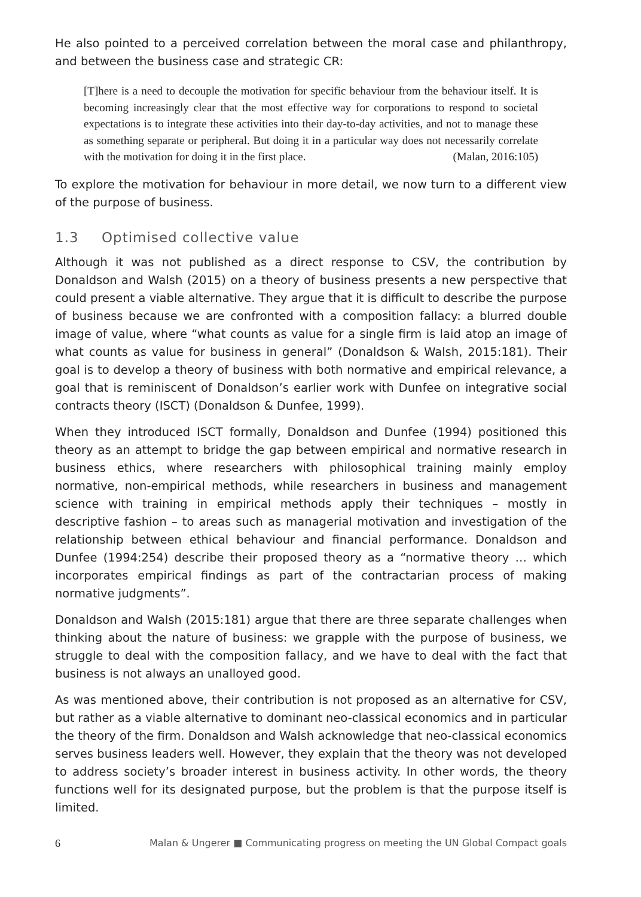He also pointed to a perceived correlation between the moral case and philanthropy, and between the business case and strategic CR:
[T]here is a need to decouple the motivation for specific behaviour from the behaviour itself. It is becoming increasingly clear that the most effective way for corporations to respond to societal expectations is to integrate these activities into their day-to-day activities, and not to manage these as something separate or peripheral. But doing it in a particular way does not necessarily correlate with the motivation for doing it in the first place. (Malan, 2016:105)
To explore the motivation for behaviour in more detail, we now turn to a different view of the purpose of business.
1.3 Optimised collective value
Although it was not published as a direct response to CSV, the contribution by Donaldson and Walsh (2015) on a theory of business presents a new perspective that could present a viable alternative. They argue that it is difficult to describe the purpose of business because we are confronted with a composition fallacy: a blurred double image of value, where “what counts as value for a single firm is laid atop an image of what counts as value for business in general” (Donaldson & Walsh, 2015:181). Their goal is to develop a theory of business with both normative and empirical relevance, a goal that is reminiscent of Donaldson’s earlier work with Dunfee on integrative social contracts theory (ISCT) (Donaldson & Dunfee, 1999).
When they introduced ISCT formally, Donaldson and Dunfee (1994) positioned this theory as an attempt to bridge the gap between empirical and normative research in business ethics, where researchers with philosophical training mainly employ normative, non-empirical methods, while researchers in business and management science with training in empirical methods apply their techniques – mostly in descriptive fashion – to areas such as managerial motivation and investigation of the relationship between ethical behaviour and financial performance. Donaldson and Dunfee (1994:254) describe their proposed theory as a “normative theory … which incorporates empirical findings as part of the contractarian process of making normative judgments”.
Donaldson and Walsh (2015:181) argue that there are three separate challenges when thinking about the nature of business: we grapple with the purpose of business, we struggle to deal with the composition fallacy, and we have to deal with the fact that business is not always an unalloyed good.
As was mentioned above, their contribution is not proposed as an alternative for CSV, but rather as a viable alternative to dominant neo-classical economics and in particular the theory of the firm. Donaldson and Walsh acknowledge that neo-classical economics serves business leaders well. However, they explain that the theory was not developed to address society’s broader interest in business activity. In other words, the theory functions well for its designated purpose, but the problem is that the purpose itself is limited.
6 Malan & Ungerer ■ Communicating progress on meeting the UN Global Compact goals